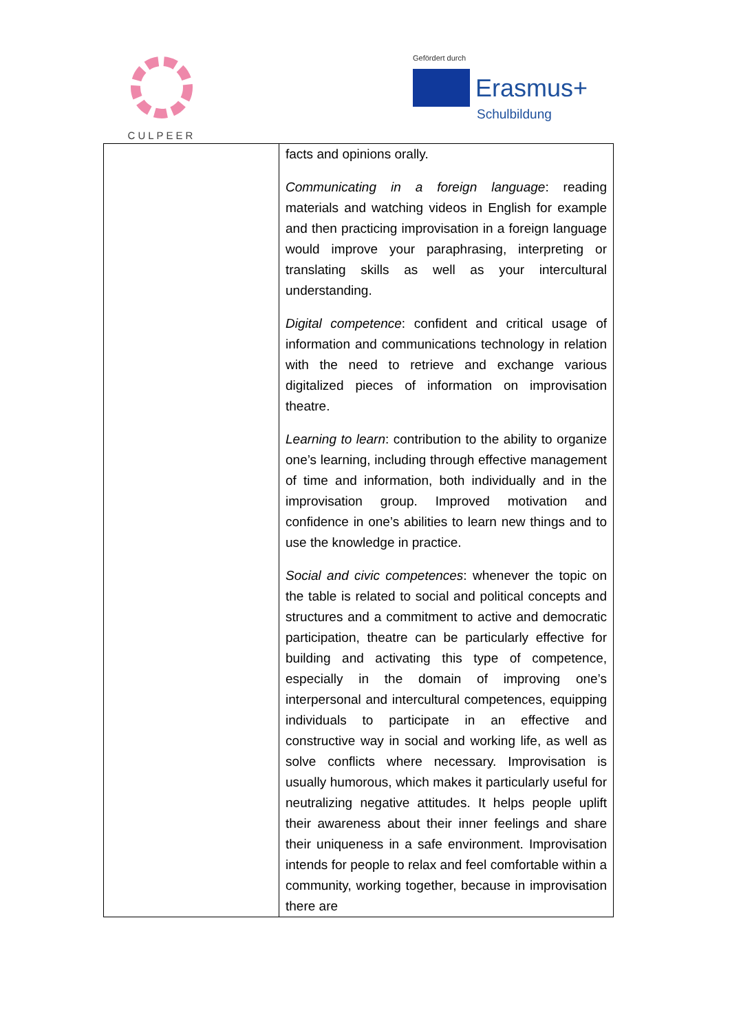CULPEER
Gefördert durch
Erasmus+
Schulbildung
| | facts and opinions orally. Communicating in a foreign language : reading materials and watching videos in English for example and then practicing improvisation in a foreign language would improve your paraphrasing, interpreting or translating skills as well as your intercultural understanding. Digital competence : confident and critical usage of information and communications technology in relation with the need to retrieve and exchange various digitalized pieces of information on improvisation theatre. Learning to learn : contribution to the ability to organize one’s learning, including through effective management of time and information, both individually and in the improvisation group. Improved motivation and confidence in one’s abilities to learn new things and to use the knowledge in practice. Social and civic competences : whenever the topic on the table is related to social and political concepts and structures and a commitment to active and democratic participation, theatre can be particularly effective for building and activating this type of competence, especially in the domain of improving one’s interpersonal and intercultural competences, equipping individuals to participate in an effective and constructive way in social and working life, as well as solve conflicts where necessary. Improvisation is usually humorous, which makes it particularly useful for neutralizing negative attitudes. It helps people uplift their awareness about their inner feelings and share their uniqueness in a safe environment. Improvisation intends for people to relax and feel comfortable within a community, working together, because in improvisation there are |